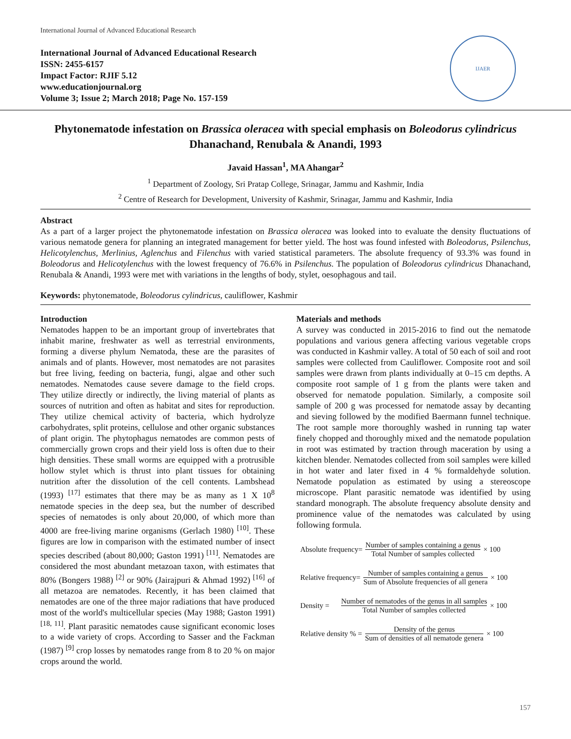International Journal of Advanced Educational Research
International Journal of Advanced Educational Research
ISSN: 2455-6157
Impact Factor: RJIF 5.12
www.educationjournal.org
Volume 3; Issue 2; March 2018; Page No. 157-159
IJAER
Phytonematode infestation on Brassica oleracea with special emphasis on Boleodorus cylindricus
Dhanachand, Renubala & Anandi, 1993
Javaid Hassan<sup>1</sup>, MA Ahangar<sup>2</sup>
<sup>1</sup> Department of Zoology, Sri Pratap College, Srinagar, Jammu and Kashmir, India
<sup>2</sup> Centre of Research for Development, University of Kashmir, Srinagar, Jammu and Kashmir, India
Abstract
As a part of a larger project the phytonematode infestation on Brassica oleracea was looked into to evaluate the density fluctuations of various nematode genera for planning an integrated management for better yield. The host was found infested with Boleodorus, Psilenchus, Helicotylenchus, Merlinius, Aglenchus and Filenchus with varied statistical parameters. The absolute frequency of 93.3% was found in Boleodorus and Helicotylenchus with the lowest frequency of 76.6% in Psilenchus. The population of Boleodorus cylindricus Dhanachand, Renubala & Anandi, 1993 were met with variations in the lengths of body, stylet, oesophagous and tail.
Keywords: phytonematode, Boleodorus cylindricus, cauliflower, Kashmir
Introduction
Nematodes happen to be an important group of invertebrates that inhabit marine, freshwater as well as terrestrial environments, forming a diverse phylum Nematoda, these are the parasites of animals and of plants. However, most nematodes are not parasites but free living, feeding on bacteria, fungi, algae and other such nematodes. Nematodes cause severe damage to the field crops. They utilize directly or indirectly, the living material of plants as sources of nutrition and often as habitat and sites for reproduction. They utilize chemical activity of bacteria, which hydrolyze carbohydrates, split proteins, cellulose and other organic substances of plant origin. The phytophagus nematodes are common pests of commercially grown crops and their yield loss is often due to their high densities. These small worms are equipped with a protrusible hollow stylet which is thrust into plant tissues for obtaining nutrition after the dissolution of the cell contents. Lambshead (1993) <sup>[17]</sup> estimates that there may be as many as 1 X 10<sup>8</sup> nematode species in the deep sea, but the number of described species of nematodes is only about 20,000, of which more than 4000 are free-living marine organisms (Gerlach 1980) <sup>[10]</sup>. These figures are low in comparison with the estimated number of insect species described (about 80,000; Gaston 1991) <sup>[11]</sup>. Nematodes are considered the most abundant metazoan taxon, with estimates that 80% (Bongers 1988) <sup>[2]</sup> or 90% (Jairajpuri & Ahmad 1992) <sup>[16]</sup> of all metazoa are nematodes. Recently, it has been claimed that nematodes are one of the three major radiations that have produced most of the world's multicellular species (May 1988; Gaston 1991) <sup>[18, 11]</sup>. Plant parasitic nematodes cause significant economic loses to a wide variety of crops. According to Sasser and the Fackman (1987) <sup>[9]</sup> crop losses by nematodes range from 8 to 20 % on major crops around the world.
Materials and methods
A survey was conducted in 2015-2016 to find out the nematode populations and various genera affecting various vegetable crops was conducted in Kashmir valley. A total of 50 each of soil and root samples were collected from Cauliflower. Composite root and soil samples were drawn from plants individually at 0–15 cm depths. A composite root sample of 1 g from the plants were taken and observed for nematode population. Similarly, a composite soil sample of 200 g was processed for nematode assay by decanting and sieving followed by the modified Baermann funnel technique. The root sample more thoroughly washed in running tap water finely chopped and thoroughly mixed and the nematode population in root was estimated by traction through maceration by using a kitchen blender. Nematodes collected from soil samples were killed in hot water and later fixed in 4 % formaldehyde solution. Nematode population as estimated by using a stereoscope microscope. Plant parasitic nematode was identified by using standard monograph. The absolute frequency absolute density and prominence value of the nematodes was calculated by using following formula.
Absolute frequency= Number of samples containing a genus Total Number of samples collected × 100
Relative frequency= Number of samples containing a genus Sum of Absolute frequencies of all genera × 100
Density = Number of nematodes of the genus in all samples Total Number of samples collected × 100
Relative density % = Density of the genus Sum of densities of all nematode genera × 100
157